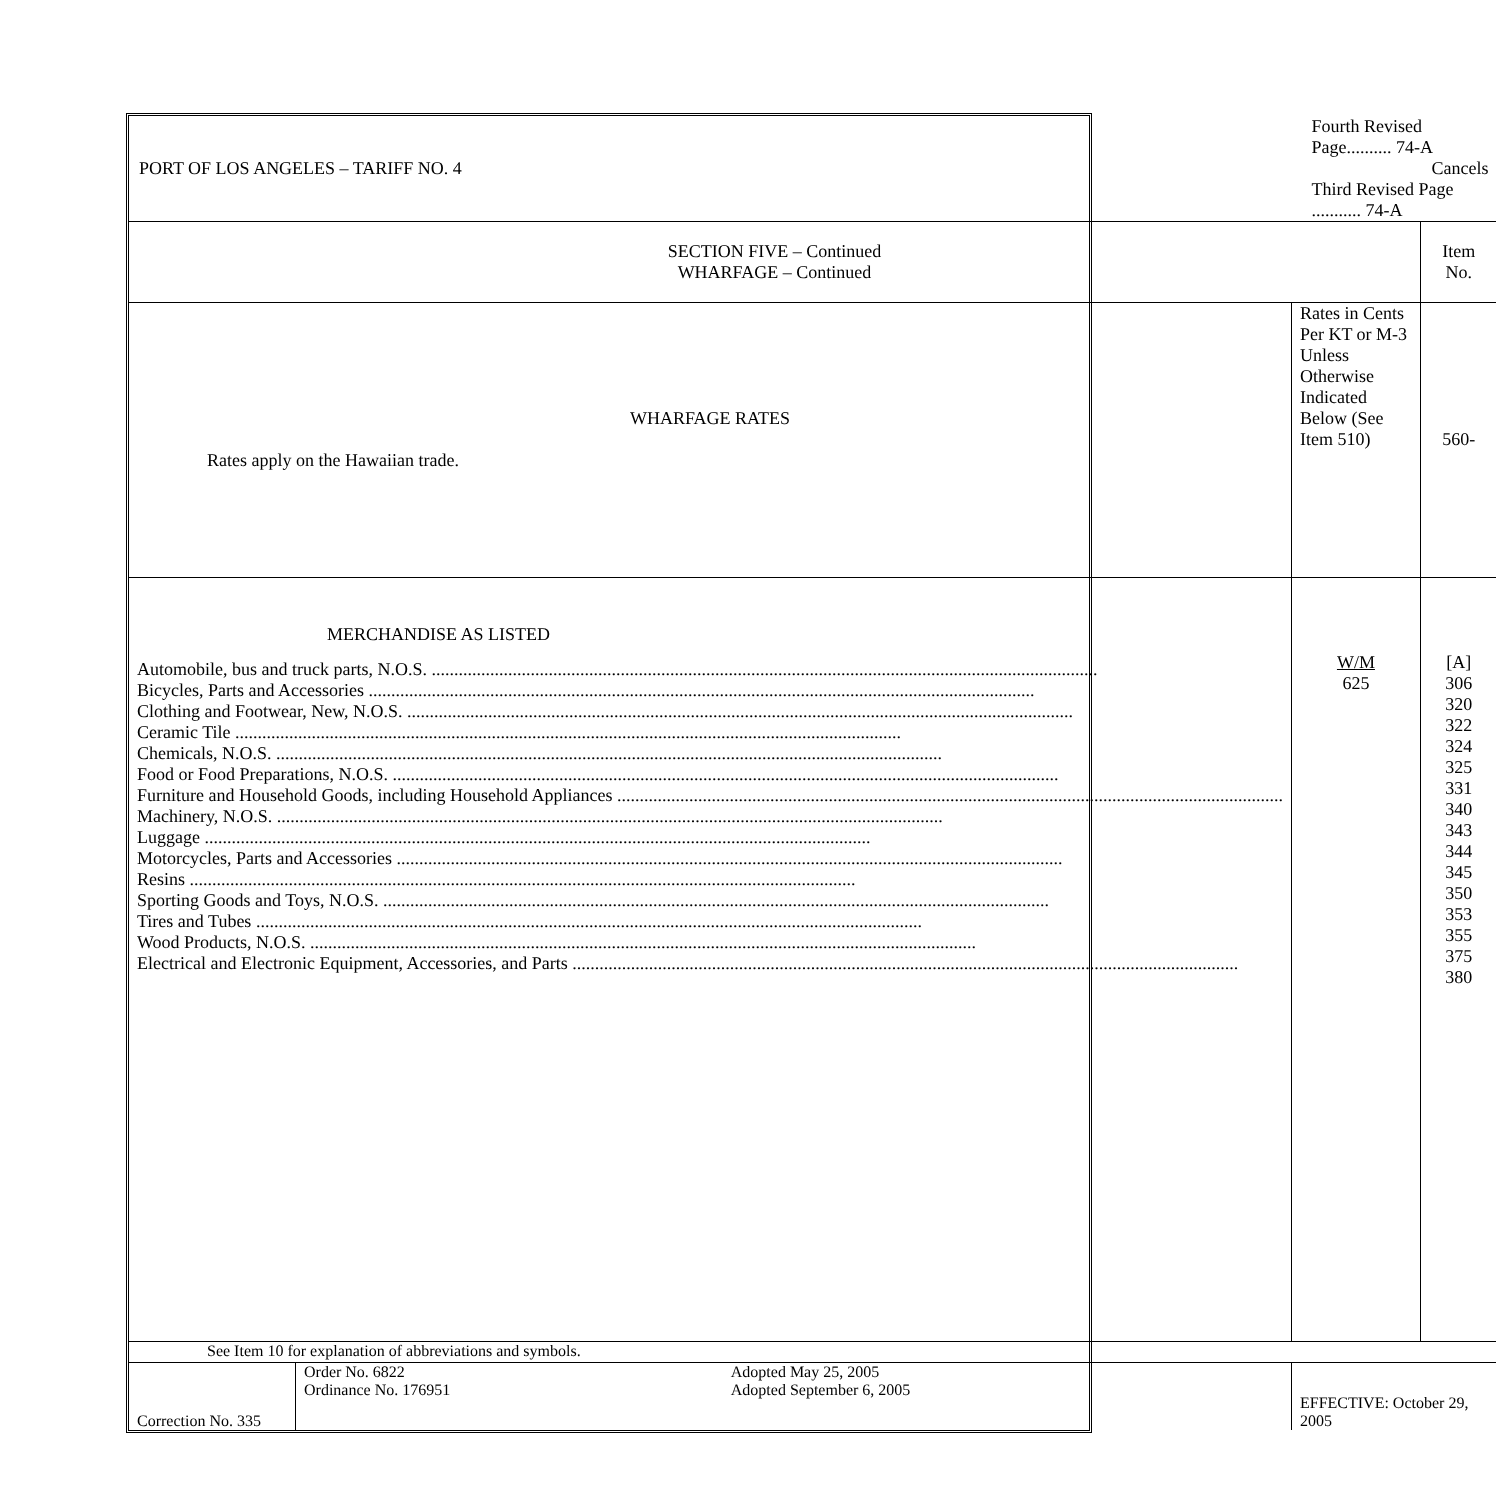| PORT OF LOS ANGELES – TARIFF NO. 4 | | Fourth Revised Page.......... 74-A Cancels Third Revised Page ........... 74-A | |
| SECTION FIVE – Continued WHARFAGE – Continued | | | Item No. |
| WHARFAGE RATES Rates apply on the Hawaiian trade. | | Rates in Cents Per KT or M-3 Unless Otherwise Indicated Below (See Item 510) | 560- |
| MERCHANDISE AS LISTED Automobile, bus and truck parts, N.O.S. Bicycles, Parts and Accessories Clothing and Footwear, New, N.O.S. Ceramic Tile Chemicals, N.O.S. Food or Food Preparations, N.O.S. Furniture and Household Goods, including Household Appliances Machinery, N.O.S. Luggage Motorcycles, Parts and Accessories Resins Sporting Goods and Toys, N.O.S. Tires and Tubes Wood Products, N.O.S. Electrical and Electronic Equipment, Accessories, and Parts | | W/M 625 | [A] 306 320 322 324 325 331 340 343 344 345 350 353 355 375 380 |
| See Item 10 for explanation of abbreviations and symbols. | | | |
| Correction No. 335 | / Order No. 6822 Ordinance No. 176951 / Adopted May 25, 2005 Adopted September 6, 2005 / | EFFECTIVE: October 29, 2005 | |